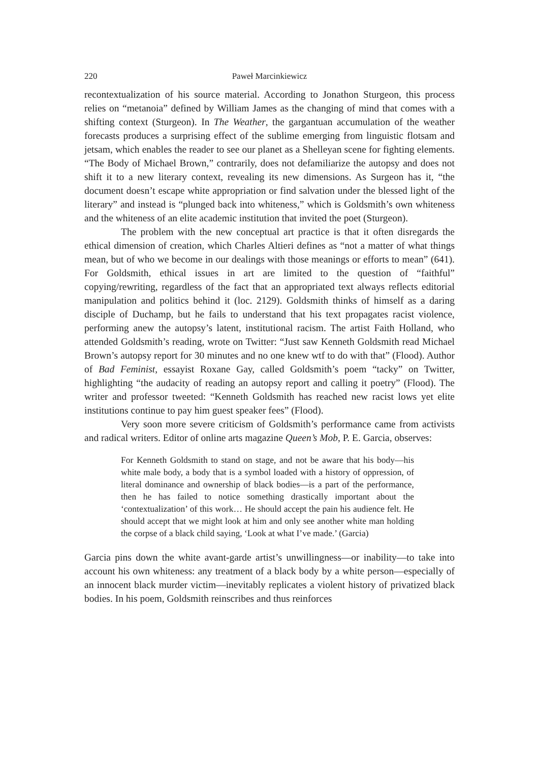220 Paweł Marcinkiewicz
recontextualization of his source material. According to Jonathon Sturgeon, this process relies on “metanoia” defined by William James as the changing of mind that comes with a shifting context (Sturgeon). In The Weather, the gargantuan accumulation of the weather forecasts produces a surprising effect of the sublime emerging from linguistic flotsam and jetsam, which enables the reader to see our planet as a Shelleyan scene for fighting elements. “The Body of Michael Brown,” contrarily, does not defamiliarize the autopsy and does not shift it to a new literary context, revealing its new dimensions. As Surgeon has it, “the document doesn’t escape white appropriation or find salvation under the blessed light of the literary” and instead is “plunged back into whiteness,” which is Goldsmith’s own whiteness and the whiteness of an elite academic institution that invited the poet (Sturgeon).
The problem with the new conceptual art practice is that it often disregards the ethical dimension of creation, which Charles Altieri defines as “not a matter of what things mean, but of who we become in our dealings with those meanings or efforts to mean” (641). For Goldsmith, ethical issues in art are limited to the question of “faithful” copying/rewriting, regardless of the fact that an appropriated text always reflects editorial manipulation and politics behind it (loc. 2129). Goldsmith thinks of himself as a daring disciple of Duchamp, but he fails to understand that his text propagates racist violence, performing anew the autopsy’s latent, institutional racism. The artist Faith Holland, who attended Goldsmith’s reading, wrote on Twitter: “Just saw Kenneth Goldsmith read Michael Brown’s autopsy report for 30 minutes and no one knew wtf to do with that” (Flood). Author of Bad Feminist, essayist Roxane Gay, called Goldsmith’s poem “tacky” on Twitter, highlighting “the audacity of reading an autopsy report and calling it poetry” (Flood). The writer and professor tweeted: “Kenneth Goldsmith has reached new racist lows yet elite institutions continue to pay him guest speaker fees” (Flood).
Very soon more severe criticism of Goldsmith’s performance came from activists and radical writers. Editor of online arts magazine Queen’s Mob, P. E. Garcia, observes:
For Kenneth Goldsmith to stand on stage, and not be aware that his body—his white male body, a body that is a symbol loaded with a history of oppression, of literal dominance and ownership of black bodies—is a part of the performance, then he has failed to notice something drastically important about the ‘contextualization’ of this work… He should accept the pain his audience felt. He should accept that we might look at him and only see another white man holding the corpse of a black child saying, ‘Look at what I’ve made.’ (Garcia)
Garcia pins down the white avant-garde artist’s unwillingness—or inability—to take into account his own whiteness: any treatment of a black body by a white person—especially of an innocent black murder victim—inevitably replicates a violent history of privatized black bodies. In his poem, Goldsmith reinscribes and thus reinforces